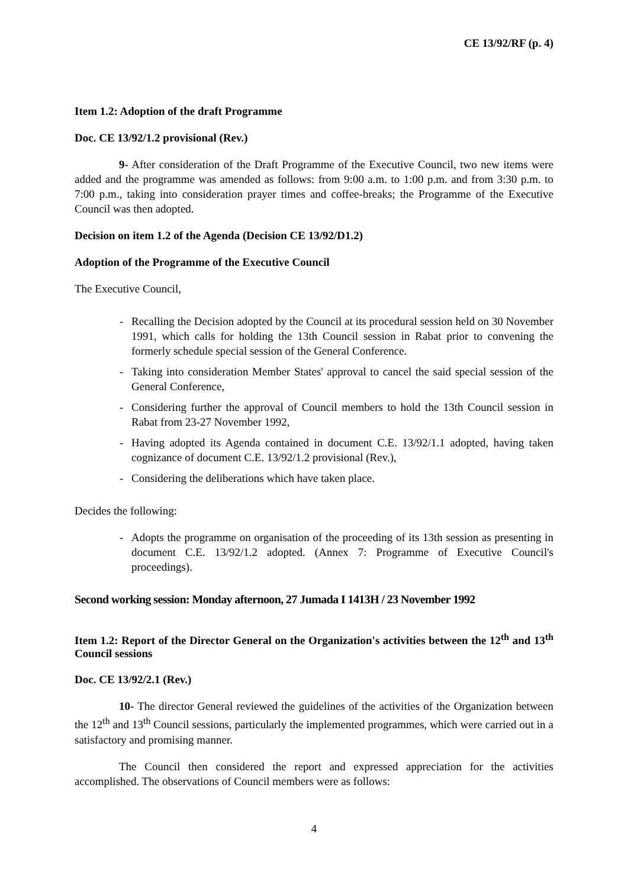CE 13/92/RF (p. 4)
Item 1.2: Adoption of the draft Programme
Doc. CE 13/92/1.2 provisional (Rev.)
9- After consideration of the Draft Programme of the Executive Council, two new items were added and the programme was amended as follows: from 9:00 a.m. to 1:00 p.m. and from 3:30 p.m. to 7:00 p.m., taking into consideration prayer times and coffee-breaks; the Programme of the Executive Council was then adopted.
Decision on item 1.2 of the Agenda (Decision CE 13/92/D1.2)
Adoption of the Programme of the Executive Council
The Executive Council,
- Recalling the Decision adopted by the Council at its procedural session held on 30 November 1991, which calls for holding the 13th Council session in Rabat prior to convening the formerly schedule special session of the General Conference.
- Taking into consideration Member States' approval to cancel the said special session of the General Conference,
- Considering further the approval of Council members to hold the 13th Council session in Rabat from 23-27 November 1992,
- Having adopted its Agenda contained in document C.E. 13/92/1.1 adopted, having taken cognizance of document C.E. 13/92/1.2 provisional (Rev.),
- Considering the deliberations which have taken place.
Decides the following:
- Adopts the programme on organisation of the proceeding of its 13th session as presenting in document C.E. 13/92/1.2 adopted. (Annex 7: Programme of Executive Council's proceedings).
Second working session: Monday afternoon, 27 Jumada I 1413H / 23 November 1992
Item 1.2: Report of the Director General on the Organization's activities between the 12<sup>th</sup> and 13<sup>th</sup> Council sessions
Doc. CE 13/92/2.1 (Rev.)
10- The director General reviewed the guidelines of the activities of the Organization between the 12<sup>th</sup> and 13<sup>th</sup> Council sessions, particularly the implemented programmes, which were carried out in a satisfactory and promising manner.
The Council then considered the report and expressed appreciation for the activities accomplished. The observations of Council members were as follows:
4